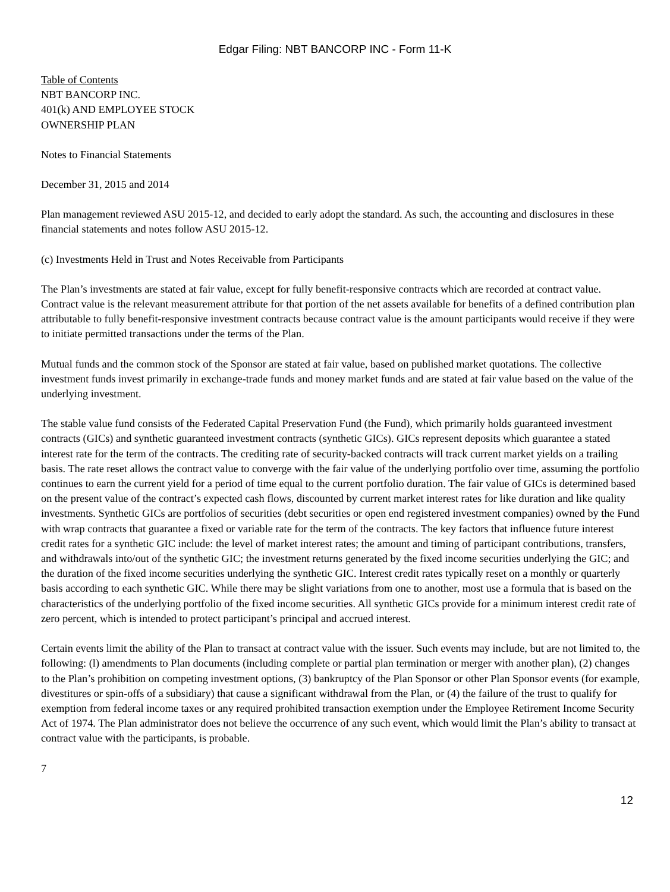Edgar Filing: NBT BANCORP INC - Form 11-K
Table of Contents
NBT BANCORP INC.
401(k) AND EMPLOYEE STOCK
OWNERSHIP PLAN
Notes to Financial Statements
December 31, 2015 and 2014
Plan management reviewed ASU 2015-12, and decided to early adopt the standard. As such, the accounting and disclosures in these financial statements and notes follow ASU 2015-12.
(c) Investments Held in Trust and Notes Receivable from Participants
The Plan’s investments are stated at fair value, except for fully benefit-responsive contracts which are recorded at contract value. Contract value is the relevant measurement attribute for that portion of the net assets available for benefits of a defined contribution plan attributable to fully benefit-responsive investment contracts because contract value is the amount participants would receive if they were to initiate permitted transactions under the terms of the Plan.
Mutual funds and the common stock of the Sponsor are stated at fair value, based on published market quotations. The collective investment funds invest primarily in exchange-trade funds and money market funds and are stated at fair value based on the value of the underlying investment.
The stable value fund consists of the Federated Capital Preservation Fund (the Fund), which primarily holds guaranteed investment contracts (GICs) and synthetic guaranteed investment contracts (synthetic GICs). GICs represent deposits which guarantee a stated interest rate for the term of the contracts. The crediting rate of security-backed contracts will track current market yields on a trailing basis. The rate reset allows the contract value to converge with the fair value of the underlying portfolio over time, assuming the portfolio continues to earn the current yield for a period of time equal to the current portfolio duration. The fair value of GICs is determined based on the present value of the contract’s expected cash flows, discounted by current market interest rates for like duration and like quality investments. Synthetic GICs are portfolios of securities (debt securities or open end registered investment companies) owned by the Fund with wrap contracts that guarantee a fixed or variable rate for the term of the contracts. The key factors that influence future interest credit rates for a synthetic GIC include: the level of market interest rates; the amount and timing of participant contributions, transfers, and withdrawals into/out of the synthetic GIC; the investment returns generated by the fixed income securities underlying the GIC; and the duration of the fixed income securities underlying the synthetic GIC. Interest credit rates typically reset on a monthly or quarterly basis according to each synthetic GIC. While there may be slight variations from one to another, most use a formula that is based on the characteristics of the underlying portfolio of the fixed income securities. All synthetic GICs provide for a minimum interest credit rate of zero percent, which is intended to protect participant’s principal and accrued interest.
Certain events limit the ability of the Plan to transact at contract value with the issuer. Such events may include, but are not limited to, the following: (l) amendments to Plan documents (including complete or partial plan termination or merger with another plan), (2) changes to the Plan’s prohibition on competing investment options, (3) bankruptcy of the Plan Sponsor or other Plan Sponsor events (for example, divestitures or spin-offs of a subsidiary) that cause a significant withdrawal from the Plan, or (4) the failure of the trust to qualify for exemption from federal income taxes or any required prohibited transaction exemption under the Employee Retirement Income Security Act of 1974. The Plan administrator does not believe the occurrence of any such event, which would limit the Plan’s ability to transact at contract value with the participants, is probable.
7
12